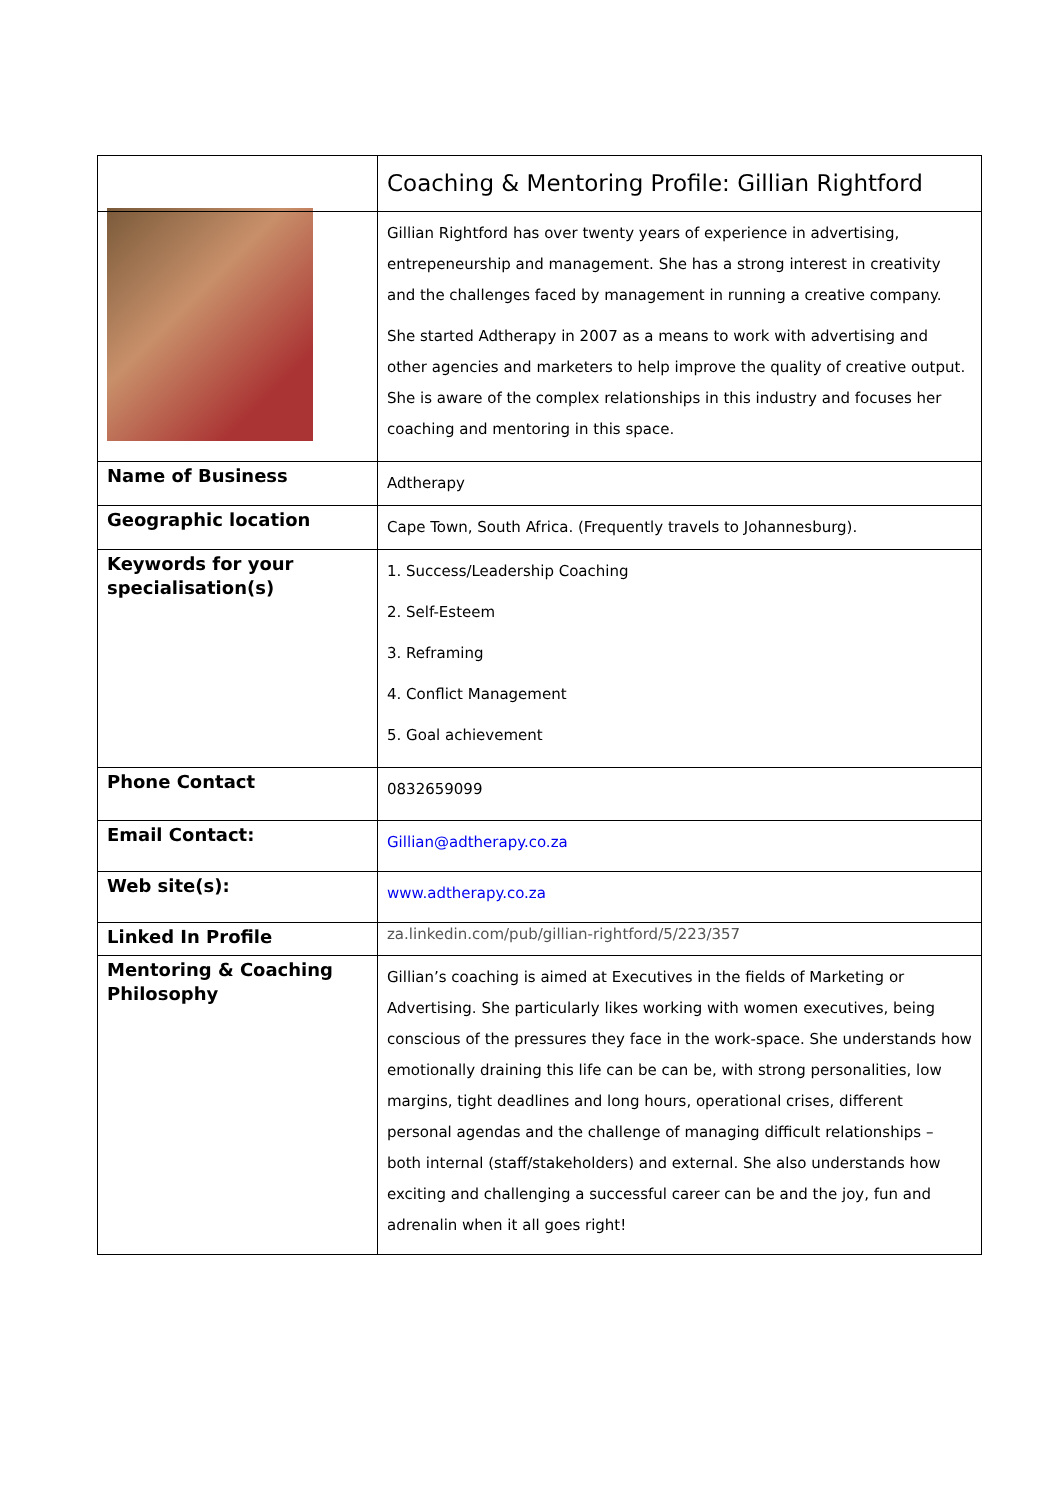| | Coaching & Mentoring Profile: Gillian Rightford |
| | Gillian Rightford has over twenty years of experience in advertising, entrepeneurship and management. She has a strong interest in creativity and the challenges faced by management in running a creative company. She started Adtherapy in 2007 as a means to work with advertising and other agencies and marketers to help improve the quality of creative output. She is aware of the complex relationships in this industry and focuses her coaching and mentoring in this space. |
| Name of Business | Adtherapy |
| Geographic location | Cape Town, South Africa. (Frequently travels to Johannesburg). |
| Keywords for your specialisation(s) | 1. Success/Leadership Coaching 2. Self-Esteem 3. Reframing 4. Conflict Management 5. Goal achievement |
| Phone Contact | 0832659099 |
| Email Contact: | Gillian@adtherapy.co.za |
| Web site(s): | www.adtherapy.co.za |
| Linked In Profile | za.linkedin.com/pub/gillian-rightford/5/223/357 |
| Mentoring & Coaching Philosophy | Gillian’s coaching is aimed at Executives in the fields of Marketing or Advertising. She particularly likes working with women executives, being conscious of the pressures they face in the work-space. She understands how emotionally draining this life can be can be, with strong personalities, low margins, tight deadlines and long hours, operational crises, different personal agendas and the challenge of managing difficult relationships – both internal (staff/stakeholders) and external. She also understands how exciting and challenging a successful career can be and the joy, fun and adrenalin when it all goes right! |